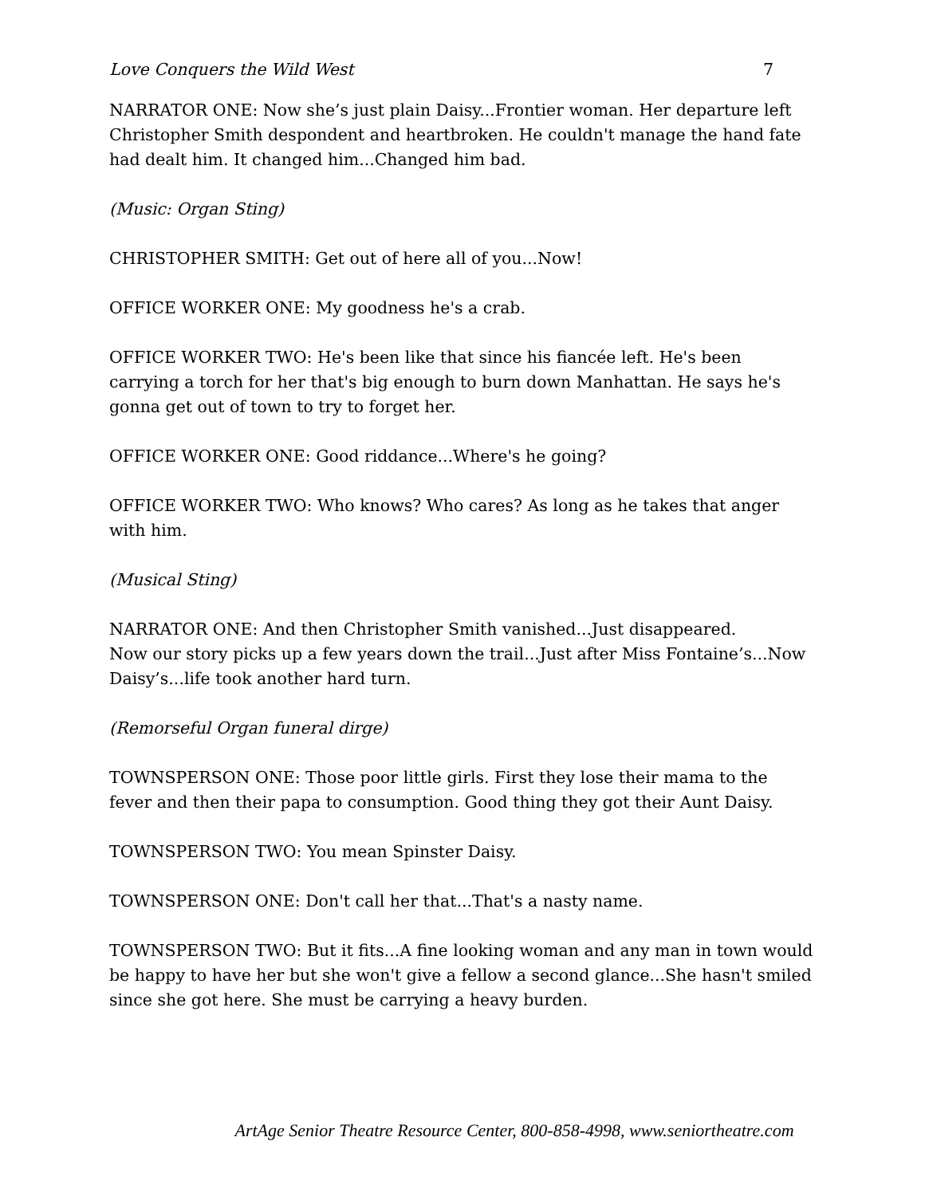Love Conquers the Wild West 7
NARRATOR ONE: Now she’s just plain Daisy...Frontier woman. Her departure left Christopher Smith despondent and heartbroken. He couldn't manage the hand fate had dealt him. It changed him...Changed him bad.
(Music: Organ Sting)
CHRISTOPHER SMITH: Get out of here all of you...Now!
OFFICE WORKER ONE: My goodness he's a crab.
OFFICE WORKER TWO: He's been like that since his fiancée left. He's been carrying a torch for her that's big enough to burn down Manhattan. He says he's gonna get out of town to try to forget her.
OFFICE WORKER ONE: Good riddance...Where's he going?
OFFICE WORKER TWO: Who knows? Who cares? As long as he takes that anger with him.
(Musical Sting)
NARRATOR ONE: And then Christopher Smith vanished...Just disappeared.
Now our story picks up a few years down the trail...Just after Miss Fontaine’s...Now Daisy’s...life took another hard turn.
(Remorseful Organ funeral dirge)
TOWNSPERSON ONE: Those poor little girls. First they lose their mama to the fever and then their papa to consumption. Good thing they got their Aunt Daisy.
TOWNSPERSON TWO: You mean Spinster Daisy.
TOWNSPERSON ONE: Don't call her that...That's a nasty name.
TOWNSPERSON TWO: But it fits...A fine looking woman and any man in town would be happy to have her but she won't give a fellow a second glance...She hasn't smiled since she got here. She must be carrying a heavy burden.
ArtAge Senior Theatre Resource Center, 800-858-4998, www.seniortheatre.com